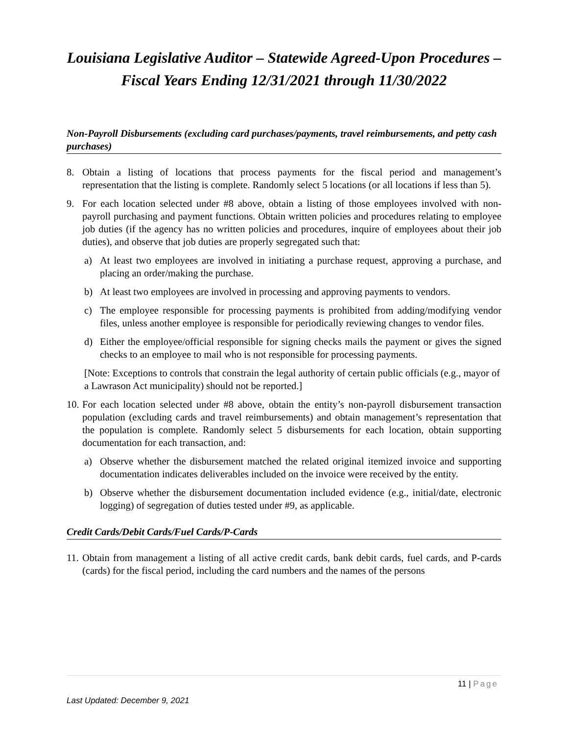Louisiana Legislative Auditor – Statewide Agreed-Upon Procedures – Fiscal Years Ending 12/31/2021 through 11/30/2022
Non-Payroll Disbursements (excluding card purchases/payments, travel reimbursements, and petty cash purchases)
8. Obtain a listing of locations that process payments for the fiscal period and management’s representation that the listing is complete. Randomly select 5 locations (or all locations if less than 5).
9. For each location selected under #8 above, obtain a listing of those employees involved with non-payroll purchasing and payment functions. Obtain written policies and procedures relating to employee job duties (if the agency has no written policies and procedures, inquire of employees about their job duties), and observe that job duties are properly segregated such that:
a) At least two employees are involved in initiating a purchase request, approving a purchase, and placing an order/making the purchase.
b) At least two employees are involved in processing and approving payments to vendors.
c) The employee responsible for processing payments is prohibited from adding/modifying vendor files, unless another employee is responsible for periodically reviewing changes to vendor files.
d) Either the employee/official responsible for signing checks mails the payment or gives the signed checks to an employee to mail who is not responsible for processing payments.
[Note: Exceptions to controls that constrain the legal authority of certain public officials (e.g., mayor of a Lawrason Act municipality) should not be reported.]
10.
For each location selected under #8 above, obtain the entity’s non-payroll disbursement transaction population (excluding cards and travel reimbursements) and obtain management’s representation that the population is complete. Randomly select 5 disbursements for each location, obtain supporting documentation for each transaction, and:
a) Observe whether the disbursement matched the related original itemized invoice and supporting documentation indicates deliverables included on the invoice were received by the entity.
b) Observe whether the disbursement documentation included evidence (e.g., initial/date, electronic logging) of segregation of duties tested under #9, as applicable.
Credit Cards/Debit Cards/Fuel Cards/P-Cards
11.
Obtain from management a listing of all active credit cards, bank debit cards, fuel cards, and P-cards (cards) for the fiscal period, including the card numbers and the names of the persons
11 | Page
Last Updated: December 9, 2021